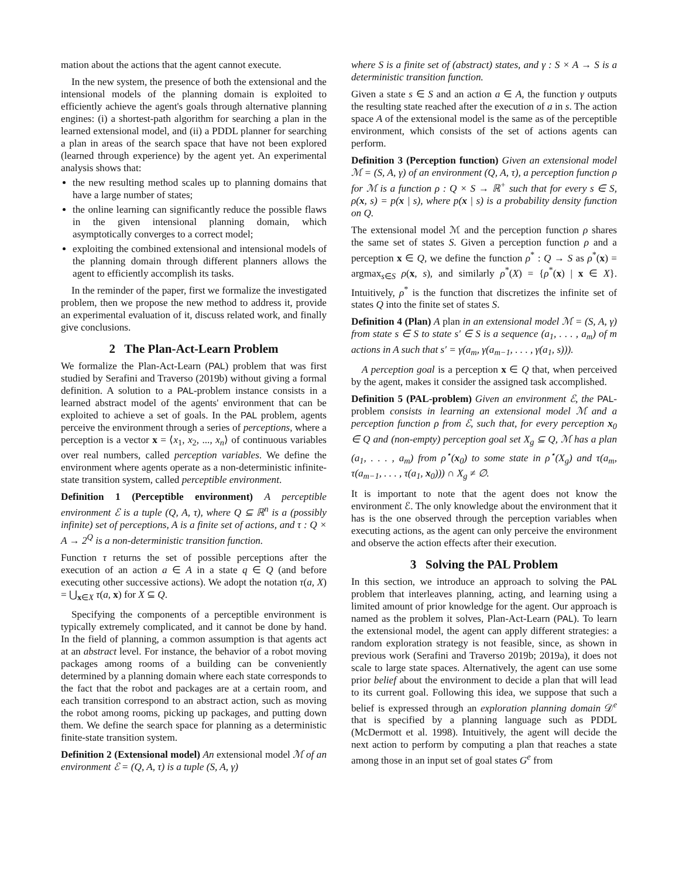mation about the actions that the agent cannot execute.
In the new system, the presence of both the extensional and the intensional models of the planning domain is exploited to efficiently achieve the agent's goals through alternative planning engines: (i) a shortest-path algorithm for searching a plan in the learned extensional model, and (ii) a PDDL planner for searching a plan in areas of the search space that have not been explored (learned through experience) by the agent yet. An experimental analysis shows that:
the new resulting method scales up to planning domains that have a large number of states;
the online learning can significantly reduce the possible flaws in the given intensional planning domain, which asymptotically converges to a correct model;
exploiting the combined extensional and intensional models of the planning domain through different planners allows the agent to efficiently accomplish its tasks.
In the reminder of the paper, first we formalize the investigated problem, then we propose the new method to address it, provide an experimental evaluation of it, discuss related work, and finally give conclusions.
2 The Plan-Act-Learn Problem
We formalize the Plan-Act-Learn (PAL) problem that was first studied by Serafini and Traverso (2019b) without giving a formal definition. A solution to a PAL-problem instance consists in a learned abstract model of the agents' environment that can be exploited to achieve a set of goals. In the PAL problem, agents perceive the environment through a series of perceptions, where a perception is a vector x = ⟨x<sub>1</sub>, x<sub>2</sub>, ..., x<sub>n</sub>⟩ of continuous variables over real numbers, called perception variables. We define the environment where agents operate as a non-deterministic infinite-state transition system, called perceptible environment.
Definition 1 (Perceptible environment) A perceptible environment ℰ is a tuple (Q, A, τ), where Q ⊆ ℝ<sup>n</sup> is a (possibly infinite) set of perceptions, A is a finite set of actions, and τ : Q × A → 2<sup>Q</sup> is a non-deterministic transition function.
Function τ returns the set of possible perceptions after the execution of an action a ∈ A in a state q ∈ Q (and before executing other successive actions). We adopt the notation τ(a, X) = ⋃<sub>x∈X</sub> τ(a, x) for X ⊆ Q.
Specifying the components of a perceptible environment is typically extremely complicated, and it cannot be done by hand. In the field of planning, a common assumption is that agents act at an abstract level. For instance, the behavior of a robot moving packages among rooms of a building can be conveniently determined by a planning domain where each state corresponds to the fact that the robot and packages are at a certain room, and each transition correspond to an abstract action, such as moving the robot among rooms, picking up packages, and putting down them. We define the search space for planning as a deterministic finite-state transition system.
Definition 2 (Extensional model) An extensional model ℳ of an environment ℰ = (Q, A, τ) is a tuple (S, A, γ)
where S is a finite set of (abstract) states, and γ : S × A → S is a deterministic transition function.
Given a state s ∈ S and an action a ∈ A, the function γ outputs the resulting state reached after the execution of a in s. The action space A of the extensional model is the same as of the perceptible environment, which consists of the set of actions agents can perform.
Definition 3 (Perception function) Given an extensional model ℳ = (S, A, γ) of an environment (Q, A, τ), a perception function ρ for ℳ is a function ρ : Q × S → ℝ<sup>+</sup> such that for every s ∈ S, ρ(x, s) = p(x | s), where p(x | s) is a probability density function on Q.
The extensional model ℳ and the perception function ρ shares the same set of states S. Given a perception function ρ and a perception x ∈ Q, we define the function ρ<sup>*</sup> : Q → S as ρ<sup>*</sup>(x) = argmax<sub>s∈S</sub> ρ(x, s), and similarly ρ<sup>*</sup>(X) = {ρ<sup>*</sup>(x) | x ∈ X}. Intuitively, ρ<sup>*</sup> is the function that discretizes the infinite set of states Q into the finite set of states S.
Definition 4 (Plan) A plan in an extensional model ℳ = (S, A, γ) from state s ∈ S to state s′ ∈ S is a sequence (a<sub>1</sub>, . . . , a<sub>m</sub>) of m actions in A such that s′ = γ(a<sub>m</sub>, γ(a<sub>m−1</sub>, . . . , γ(a<sub>1</sub>, s))).
A perception goal is a perception x ∈ Q that, when perceived by the agent, makes it consider the assigned task accomplished.
Definition 5 (PAL-problem) Given an environment ℰ, the PAL-problem consists in learning an extensional model ℳ and a perception function ρ from ℰ, such that, for every perception x<sub>0</sub> ∈ Q and (non-empty) perception goal set X<sub>g</sub> ⊆ Q, ℳ has a plan (a<sub>1</sub>, . . . , a<sub>m</sub>) from ρ<sup>⋆</sup>(x<sub>0</sub>) to some state in ρ<sup>⋆</sup>(X<sub>g</sub>) and τ(a<sub>m</sub>, τ(a<sub>m−1</sub>, . . . , τ(a<sub>1</sub>, x<sub>0</sub>))) ∩ X<sub>g</sub> ≠ ∅.
It is important to note that the agent does not know the environment ℰ. The only knowledge about the environment that it has is the one observed through the perception variables when executing actions, as the agent can only perceive the environment and observe the action effects after their execution.
3 Solving the PAL Problem
In this section, we introduce an approach to solving the PAL problem that interleaves planning, acting, and learning using a limited amount of prior knowledge for the agent. Our approach is named as the problem it solves, Plan-Act-Learn (PAL). To learn the extensional model, the agent can apply different strategies: a random exploration strategy is not feasible, since, as shown in previous work (Serafini and Traverso 2019b; 2019a), it does not scale to large state spaces. Alternatively, the agent can use some prior belief about the environment to decide a plan that will lead to its current goal. Following this idea, we suppose that such a belief is expressed through an exploration planning domain 𝒟<sup>e</sup> that is specified by a planning language such as PDDL (McDermott et al. 1998). Intuitively, the agent will decide the next action to perform by computing a plan that reaches a state among those in an input set of goal states G<sup>e</sup> from